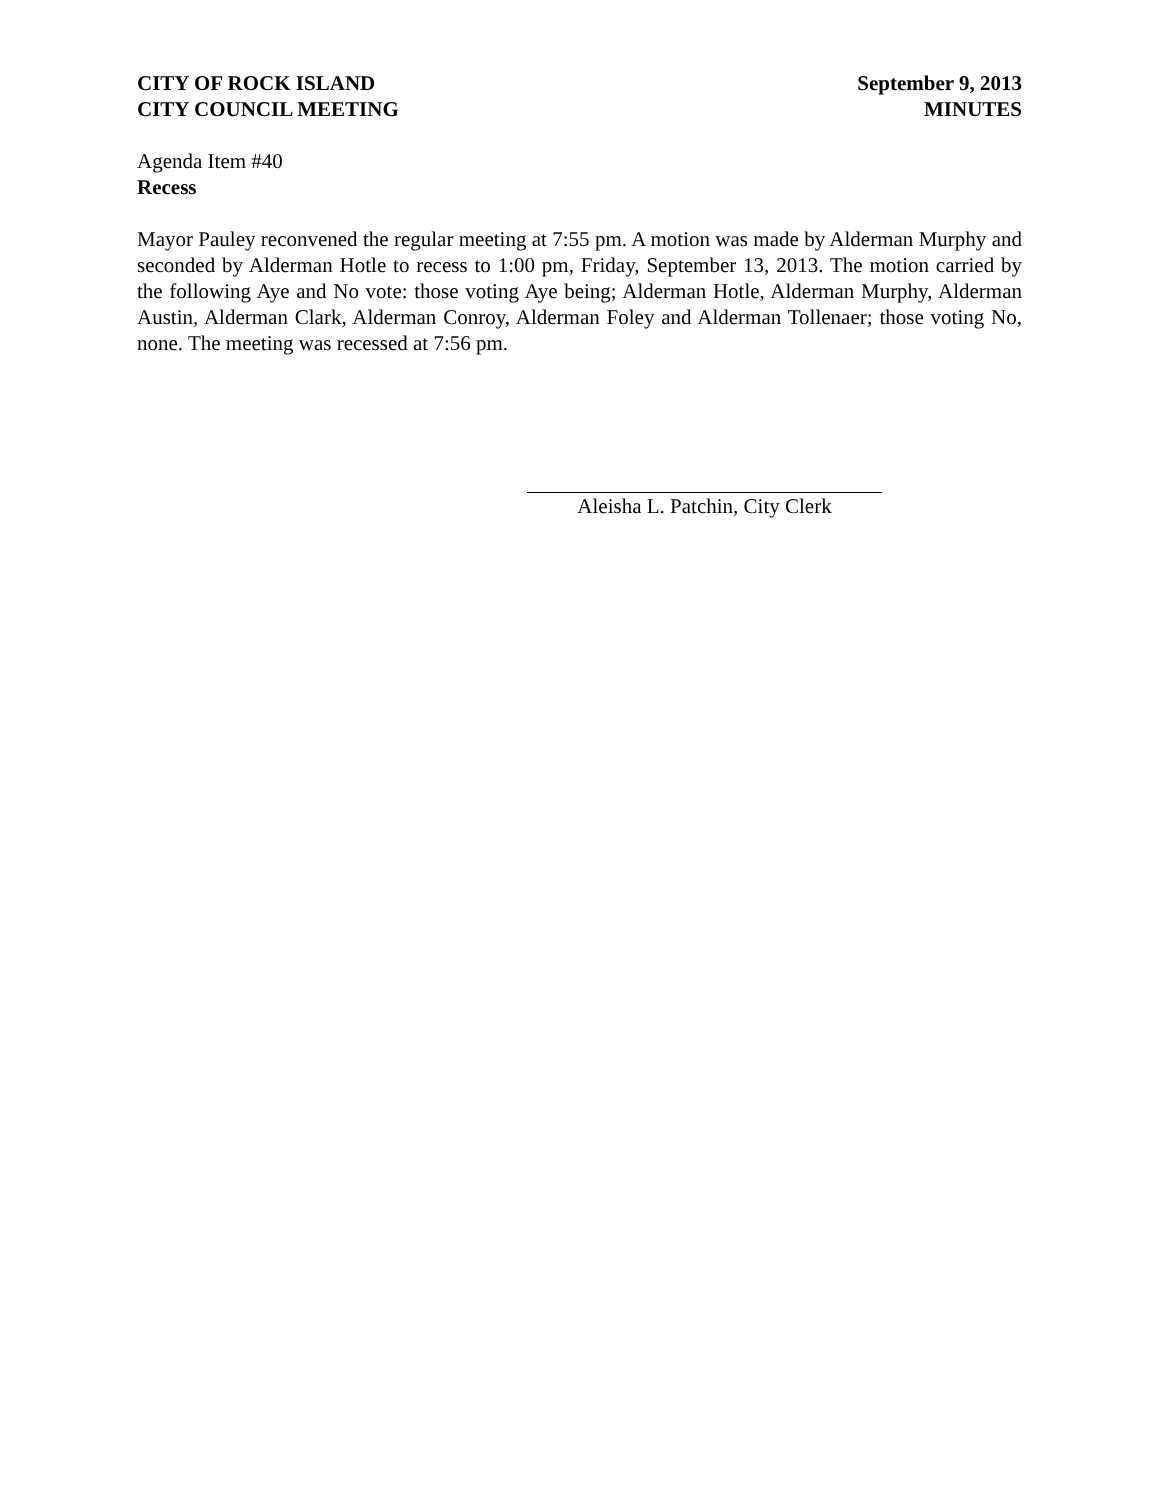CITY OF ROCK ISLAND
CITY COUNCIL MEETING
September 9, 2013
MINUTES
Agenda Item #40
Recess
Mayor Pauley reconvened the regular meeting at 7:55 pm. A motion was made by Alderman Murphy and seconded by Alderman Hotle to recess to 1:00 pm, Friday, September 13, 2013. The motion carried by the following Aye and No vote: those voting Aye being; Alderman Hotle, Alderman Murphy, Alderman Austin, Alderman Clark, Alderman Conroy, Alderman Foley and Alderman Tollenaer; those voting No, none. The meeting was recessed at 7:56 pm.
Aleisha L. Patchin, City Clerk